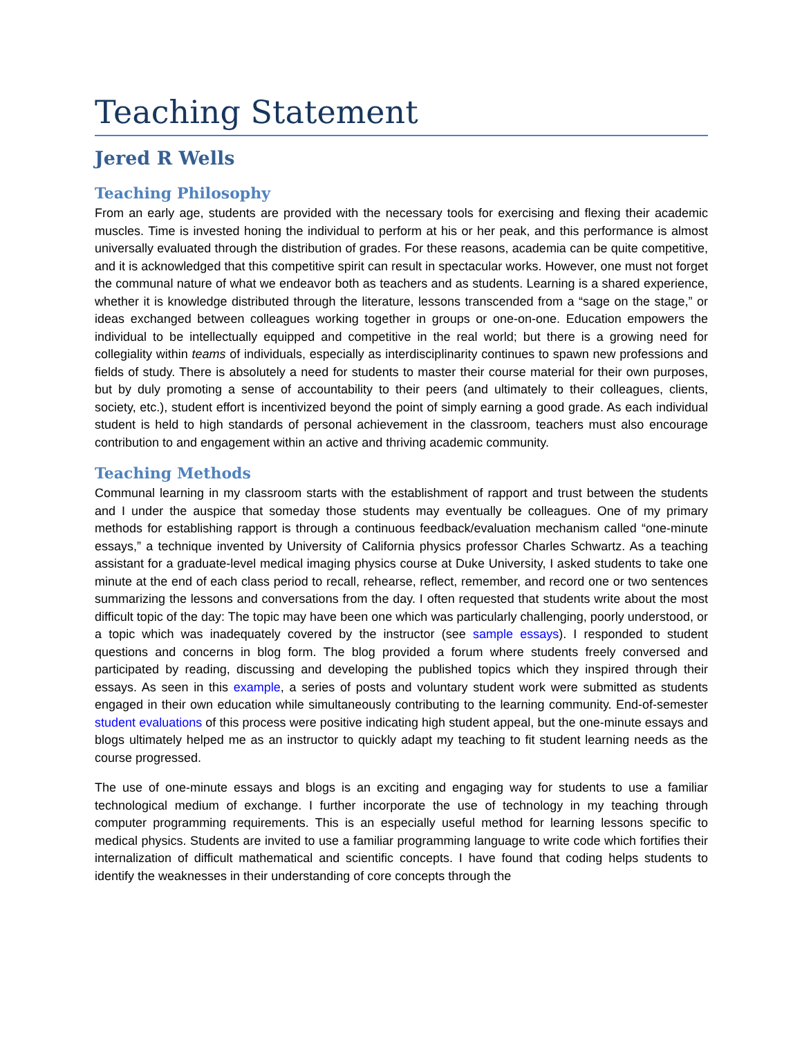Teaching Statement
Jered R Wells
Teaching Philosophy
From an early age, students are provided with the necessary tools for exercising and flexing their academic muscles. Time is invested honing the individual to perform at his or her peak, and this performance is almost universally evaluated through the distribution of grades. For these reasons, academia can be quite competitive, and it is acknowledged that this competitive spirit can result in spectacular works. However, one must not forget the communal nature of what we endeavor both as teachers and as students. Learning is a shared experience, whether it is knowledge distributed through the literature, lessons transcended from a “sage on the stage,” or ideas exchanged between colleagues working together in groups or one-on-one. Education empowers the individual to be intellectually equipped and competitive in the real world; but there is a growing need for collegiality within teams of individuals, especially as interdisciplinarity continues to spawn new professions and fields of study. There is absolutely a need for students to master their course material for their own purposes, but by duly promoting a sense of accountability to their peers (and ultimately to their colleagues, clients, society, etc.), student effort is incentivized beyond the point of simply earning a good grade. As each individual student is held to high standards of personal achievement in the classroom, teachers must also encourage contribution to and engagement within an active and thriving academic community.
Teaching Methods
Communal learning in my classroom starts with the establishment of rapport and trust between the students and I under the auspice that someday those students may eventually be colleagues. One of my primary methods for establishing rapport is through a continuous feedback/evaluation mechanism called “one-minute essays,” a technique invented by University of California physics professor Charles Schwartz. As a teaching assistant for a graduate-level medical imaging physics course at Duke University, I asked students to take one minute at the end of each class period to recall, rehearse, reflect, remember, and record one or two sentences summarizing the lessons and conversations from the day. I often requested that students write about the most difficult topic of the day: The topic may have been one which was particularly challenging, poorly understood, or a topic which was inadequately covered by the instructor (see sample essays). I responded to student questions and concerns in blog form. The blog provided a forum where students freely conversed and participated by reading, discussing and developing the published topics which they inspired through their essays. As seen in this example, a series of posts and voluntary student work were submitted as students engaged in their own education while simultaneously contributing to the learning community. End-of-semester student evaluations of this process were positive indicating high student appeal, but the one-minute essays and blogs ultimately helped me as an instructor to quickly adapt my teaching to fit student learning needs as the course progressed.
The use of one-minute essays and blogs is an exciting and engaging way for students to use a familiar technological medium of exchange. I further incorporate the use of technology in my teaching through computer programming requirements. This is an especially useful method for learning lessons specific to medical physics. Students are invited to use a familiar programming language to write code which fortifies their internalization of difficult mathematical and scientific concepts. I have found that coding helps students to identify the weaknesses in their understanding of core concepts through the